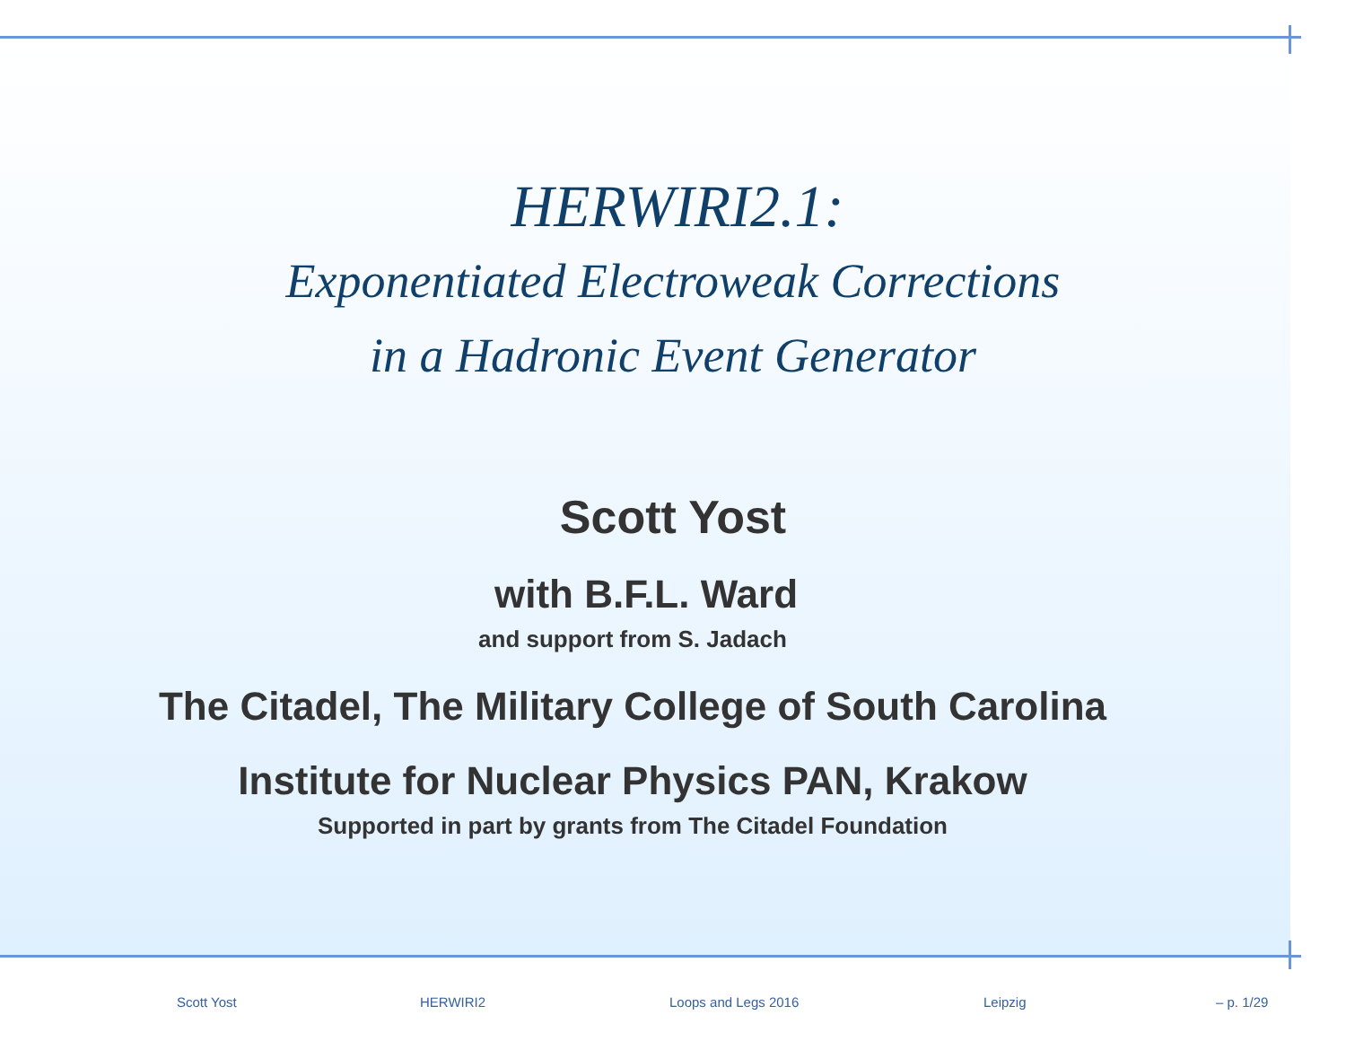HERWIRI2.1:
Exponentiated Electroweak Corrections
in a Hadronic Event Generator
Scott Yost
with B.F.L. Ward
and support from S. Jadach
The Citadel, The Military College of South Carolina
Institute for Nuclear Physics PAN, Krakow
Supported in part by grants from The Citadel Foundation
Scott Yost HERWIRI2 Loops and Legs 2016 Leipzig – p. 1/29